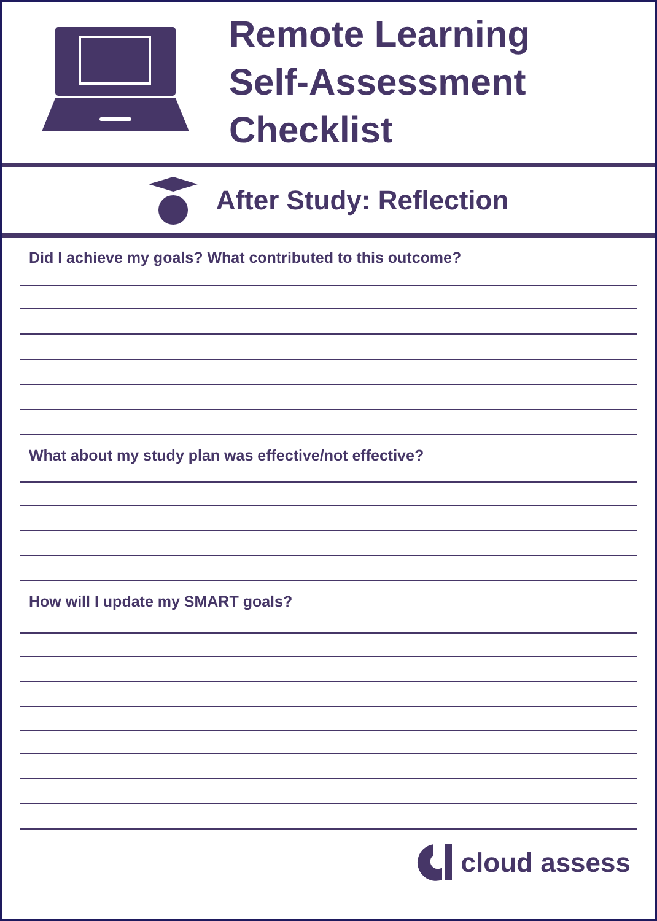Remote Learning
Self-Assessment
Checklist
After Study: Reflection
Did I achieve my goals? What contributed to this outcome?
What about my study plan was effective/not effective?
How will I update my SMART goals?
cloud assess